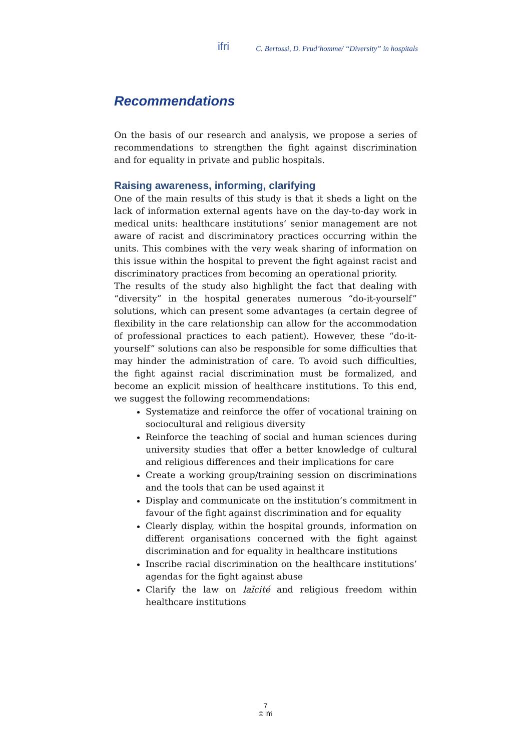ifri C. Bertossi, D. Prud’homme/ “Diversity” in hospitals
Recommendations
On the basis of our research and analysis, we propose a series of recommendations to strengthen the fight against discrimination and for equality in private and public hospitals.
Raising awareness, informing, clarifying
One of the main results of this study is that it sheds a light on the lack of information external agents have on the day-to-day work in medical units: healthcare institutions’ senior management are not aware of racist and discriminatory practices occurring within the units. This combines with the very weak sharing of information on this issue within the hospital to prevent the fight against racist and discriminatory practices from becoming an operational priority.
The results of the study also highlight the fact that dealing with “diversity” in the hospital generates numerous “do-it-yourself” solutions, which can present some advantages (a certain degree of flexibility in the care relationship can allow for the accommodation of professional practices to each patient). However, these “do-it-yourself” solutions can also be responsible for some difficulties that may hinder the administration of care. To avoid such difficulties, the fight against racial discrimination must be formalized, and become an explicit mission of healthcare institutions. To this end, we suggest the following recommendations:
Systematize and reinforce the offer of vocational training on sociocultural and religious diversity
Reinforce the teaching of social and human sciences during university studies that offer a better knowledge of cultural and religious differences and their implications for care
Create a working group/training session on discriminations and the tools that can be used against it
Display and communicate on the institution’s commitment in favour of the fight against discrimination and for equality
Clearly display, within the hospital grounds, information on different organisations concerned with the fight against discrimination and for equality in healthcare institutions
Inscribe racial discrimination on the healthcare institutions’ agendas for the fight against abuse
Clarify the law on laïcité and religious freedom within healthcare institutions
7
© Ifri